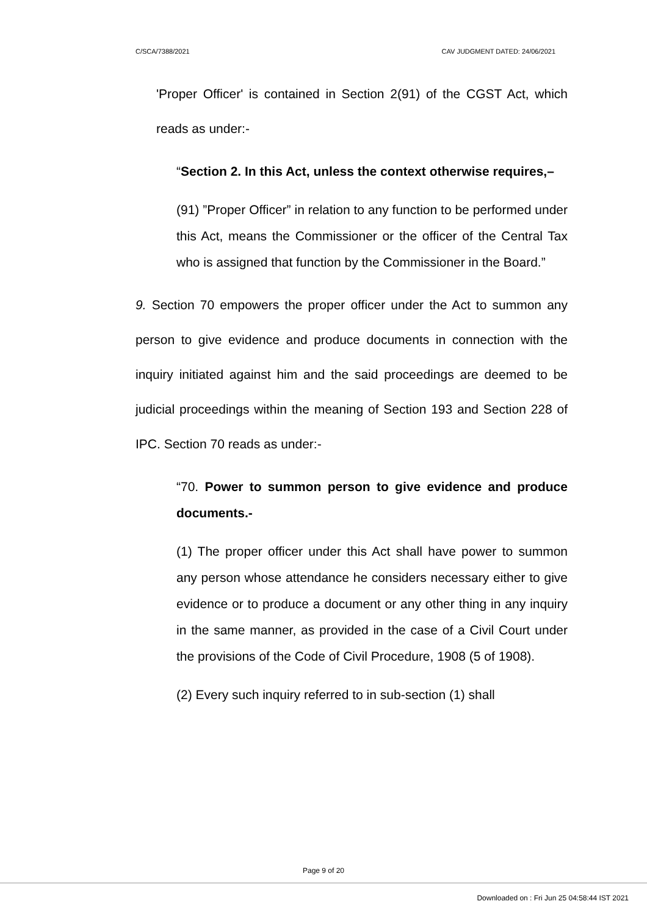C/SCA/7388/2021 CAV JUDGMENT DATED: 24/06/2021
'Proper Officer' is contained in Section 2(91) of the CGST Act, which reads as under:-
“Section 2. In this Act, unless the context otherwise requires,–
(91) ”Proper Officer” in relation to any function to be performed under this Act, means the Commissioner or the officer of the Central Tax who is assigned that function by the Commissioner in the Board.”
9. Section 70 empowers the proper officer under the Act to summon any person to give evidence and produce documents in connection with the inquiry initiated against him and the said proceedings are deemed to be judicial proceedings within the meaning of Section 193 and Section 228 of IPC. Section 70 reads as under:-
“70. Power to summon person to give evidence and produce documents.-
(1) The proper officer under this Act shall have power to summon any person whose attendance he considers necessary either to give evidence or to produce a document or any other thing in any inquiry in the same manner, as provided in the case of a Civil Court under the provisions of the Code of Civil Procedure, 1908 (5 of 1908).
(2) Every such inquiry referred to in sub-section (1) shall
Page 9 of 20
Downloaded on : Fri Jun 25 04:58:44 IST 2021